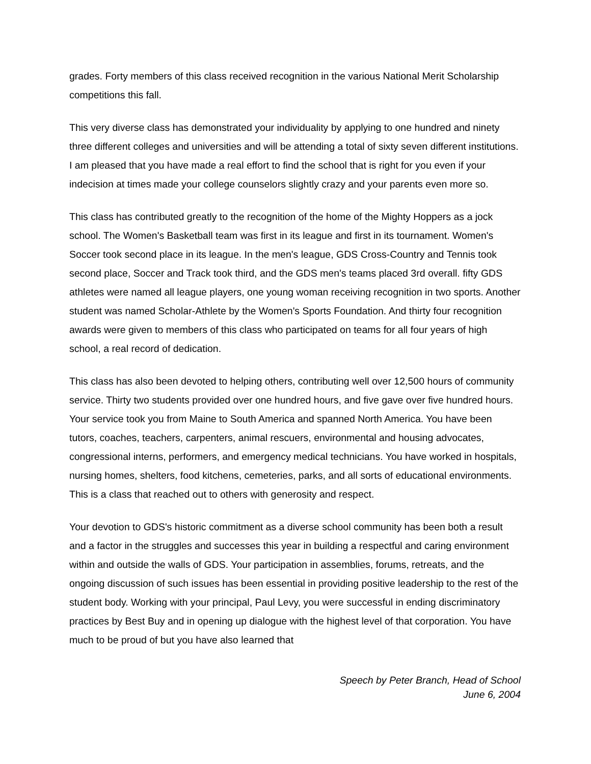grades. Forty members of this class received recognition in the various National Merit Scholarship competitions this fall.
This very diverse class has demonstrated your individuality by applying to one hundred and ninety three different colleges and universities and will be attending a total of sixty seven different institutions. I am pleased that you have made a real effort to find the school that is right for you even if your indecision at times made your college counselors slightly crazy and your parents even more so.
This class has contributed greatly to the recognition of the home of the Mighty Hoppers as a jock school. The Women's Basketball team was first in its league and first in its tournament. Women's Soccer took second place in its league. In the men's league, GDS Cross-Country and Tennis took second place, Soccer and Track took third, and the GDS men's teams placed 3rd overall. fifty GDS athletes were named all league players, one young woman receiving recognition in two sports. Another student was named Scholar-Athlete by the Women's Sports Foundation. And thirty four recognition awards were given to members of this class who participated on teams for all four years of high school, a real record of dedication.
This class has also been devoted to helping others, contributing well over 12,500 hours of community service. Thirty two students provided over one hundred hours, and five gave over five hundred hours. Your service took you from Maine to South America and spanned North America. You have been tutors, coaches, teachers, carpenters, animal rescuers, environmental and housing advocates, congressional interns, performers, and emergency medical technicians. You have worked in hospitals, nursing homes, shelters, food kitchens, cemeteries, parks, and all sorts of educational environments. This is a class that reached out to others with generosity and respect.
Your devotion to GDS's historic commitment as a diverse school community has been both a result and a factor in the struggles and successes this year in building a respectful and caring environment within and outside the walls of GDS. Your participation in assemblies, forums, retreats, and the ongoing discussion of such issues has been essential in providing positive leadership to the rest of the student body. Working with your principal, Paul Levy, you were successful in ending discriminatory practices by Best Buy and in opening up dialogue with the highest level of that corporation. You have much to be proud of but you have also learned that
Speech by Peter Branch, Head of School
June 6, 2004